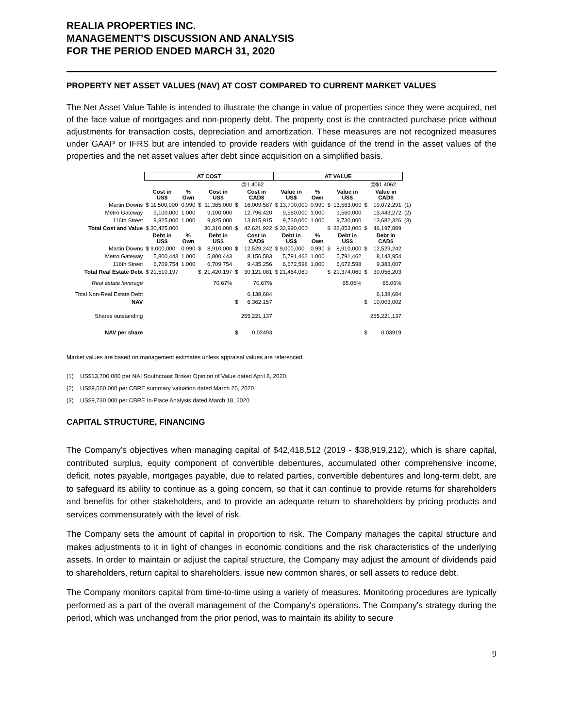REALIA PROPERTIES INC.
MANAGEMENT’S DISCUSSION AND ANALYSIS
FOR THE PERIOD ENDED MARCH 31, 2020
PROPERTY NET ASSET VALUES (NAV) AT COST COMPARED TO CURRENT MARKET VALUES
The Net Asset Value Table is intended to illustrate the change in value of properties since they were acquired, net of the face value of mortgages and non-property debt. The property cost is the contracted purchase price without adjustments for transaction costs, depreciation and amortization. These measures are not recognized measures under GAAP or IFRS but are intended to provide readers with guidance of the trend in the asset values of the properties and the net asset values after debt since acquisition on a simplified basis.
| | AT COST | | | | | | AT VALUE | | | | | | |
| | | | | | | @1.4062 | | | | | | @$1.4062 | |
| | Cost in US$ | % Own | | Cost in US$ | | Cost in CAD$ | Value in US$ | % Own | | Value in US$ | | Value in CAD$ | |
| Martin Downs | $ 11,500,000 | 0.990 | $ | 11,385,000 | $ | 16,009,587 | $ 13,700,000 | 0.990 | $ | 13,563,000 | $ | 19,072,291 | (1) |
| Metro Gateway | 9,100,000 | 1.000 | | 9,100,000 | | 12,796,420 | 9,560,000 | 1.000 | | 9,560,000 | | 13,443,272 | (2) |
| 116th Street | 9,825,000 | 1.000 | | 9,825,000 | | 13,815,915 | 9,730,000 | 1.000 | | 9,730,000 | | 13,682,326 | (3) |
| Total Cost and Value | $ 30,425,000 | | | 30,310,000 | $ | 42,621,922 | $ 32,990,000 | | $ | 32,853,000 | $ | 46,197,889 | |
| | Debt in US$ | % Own | | Debt in US$ | | Cost in CAD$ | Debt in US$ | % Own | | Debt in US$ | | Debt in CAD$ | |
| Martin Downs | $ 9,000,000 | 0.990 | $ | 8,910,000 | $ | 12,529,242 | $ 9,000,000 | 0.990 | $ | 8,910,000 | $ | 12,529,242 | |
| Metro Gateway | 5,800,443 | 1.000 | | 5,800,443 | | 8,156,583 | 5,791,462 | 1.000 | | 5,791,462 | | 8,143,954 | |
| 116th Street | 6,709,754 | 1.000 | | 6,709,754 | | 9,435,256 | 6,672,598 | 1.000 | | 6,672,598 | | 9,383,007 | |
| Total Real Estate Debt | $ 21,510,197 | | $ | 21,420,197 | $ | 30,121,081 | $ 21,464,060 | | $ | 21,374,060 | $ | 30,056,203 | |
| Real estate leverage | | | | 70.67% | | 70.67% | | | | 65.06% | | 65.06% | |
| Total Non-Real Estate Debt | | | | | | 6,138,684 | | | | | | 6,138,684 | |
| NAV | | | | | $ | 6,362,157 | | | | | $ | 10,003,002 | |
| Shares outstanding | | | | | | 255,221,137 | | | | | | 255,221,137 | |
| NAV per share | | | | | $ | 0.02493 | | | | | $ | 0.03919 | |
Market values are based on management estimates unless appraisal values are referenced.
(1) US$13,700,000 per NAI Southcoast Broker Opinion of Value dated April 8, 2020.
(2) US$9,560,000 per CBRE summary valuation dated March 25, 2020.
(3) US$9,730,000 per CBRE In-Place Analysis dated March 18, 2020.
CAPITAL STRUCTURE, FINANCING
The Company’s objectives when managing capital of $42,418,512 (2019 - $38,919,212), which is share capital, contributed surplus, equity component of convertible debentures, accumulated other comprehensive income, deficit, notes payable, mortgages payable, due to related parties, convertible debentures and long-term debt, are to safeguard its ability to continue as a going concern, so that it can continue to provide returns for shareholders and benefits for other stakeholders, and to provide an adequate return to shareholders by pricing products and services commensurately with the level of risk.
The Company sets the amount of capital in proportion to risk. The Company manages the capital structure and makes adjustments to it in light of changes in economic conditions and the risk characteristics of the underlying assets. In order to maintain or adjust the capital structure, the Company may adjust the amount of dividends paid to shareholders, return capital to shareholders, issue new common shares, or sell assets to reduce debt.
The Company monitors capital from time-to-time using a variety of measures. Monitoring procedures are typically performed as a part of the overall management of the Company's operations. The Company's strategy during the period, which was unchanged from the prior period, was to maintain its ability to secure
9